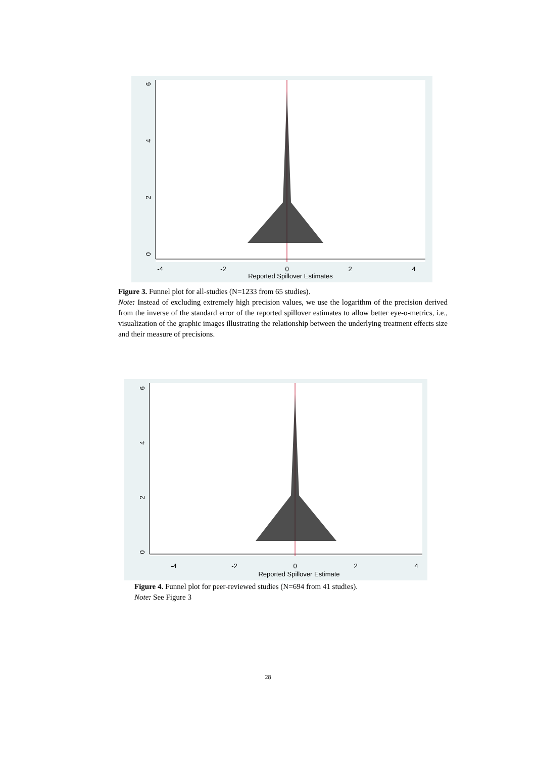-4
-2
0
2
4
Reported Spillover Estimates
0
2
4
6
Figure 3. Funnel plot for all-studies (N=1233 from 65 studies).
Note: Instead of excluding extremely high precision values, we use the logarithm of the precision derived from the inverse of the standard error of the reported spillover estimates to allow better eye-o-metrics, i.e., visualization of the graphic images illustrating the relationship between the underlying treatment effects size and their measure of precisions.
-4
-2
0
2
4
Reported Spillover Estimate
0
2
4
6
Figure 4. Funnel plot for peer-reviewed studies (N=694 from 41 studies).
Note: See Figure 3
28